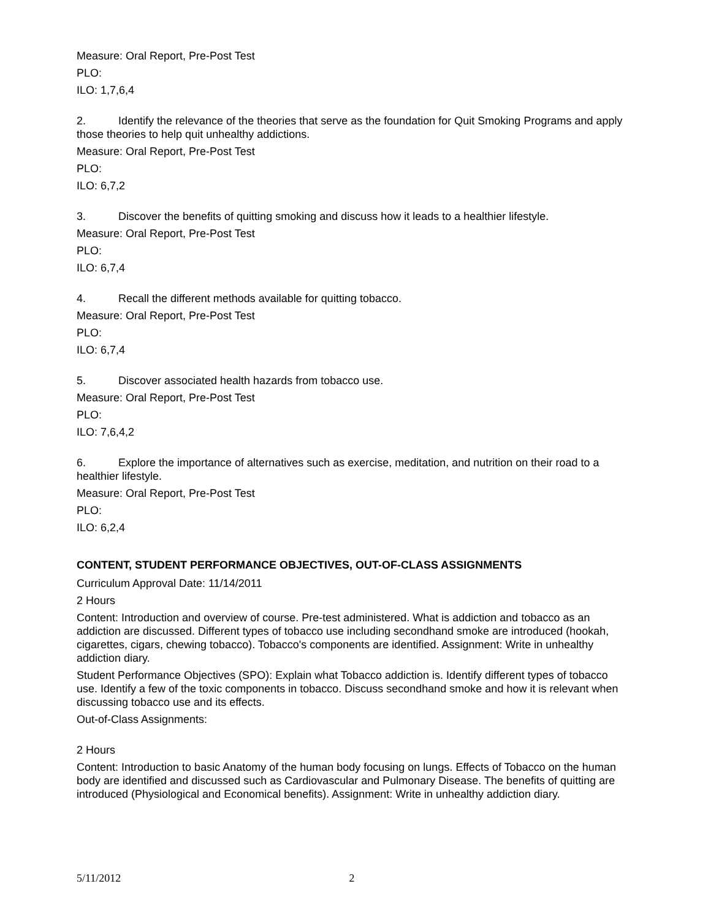Measure: Oral Report, Pre-Post Test
PLO:
ILO: 1,7,6,4
2. Identify the relevance of the theories that serve as the foundation for Quit Smoking Programs and apply those theories to help quit unhealthy addictions.
Measure: Oral Report, Pre-Post Test
PLO:
ILO: 6,7,2
3. Discover the benefits of quitting smoking and discuss how it leads to a healthier lifestyle.
Measure: Oral Report, Pre-Post Test
PLO:
ILO: 6,7,4
4. Recall the different methods available for quitting tobacco.
Measure: Oral Report, Pre-Post Test
PLO:
ILO: 6,7,4
5. Discover associated health hazards from tobacco use.
Measure: Oral Report, Pre-Post Test
PLO:
ILO: 7,6,4,2
6. Explore the importance of alternatives such as exercise, meditation, and nutrition on their road to a healthier lifestyle.
Measure: Oral Report, Pre-Post Test
PLO:
ILO: 6,2,4
CONTENT, STUDENT PERFORMANCE OBJECTIVES, OUT-OF-CLASS ASSIGNMENTS
Curriculum Approval Date: 11/14/2011
2 Hours
Content: Introduction and overview of course. Pre-test administered. What is addiction and tobacco as an addiction are discussed. Different types of tobacco use including secondhand smoke are introduced (hookah, cigarettes, cigars, chewing tobacco). Tobacco's components are identified. Assignment: Write in unhealthy addiction diary.
Student Performance Objectives (SPO): Explain what Tobacco addiction is. Identify different types of tobacco use. Identify a few of the toxic components in tobacco. Discuss secondhand smoke and how it is relevant when discussing tobacco use and its effects.
Out-of-Class Assignments:
2 Hours
Content: Introduction to basic Anatomy of the human body focusing on lungs. Effects of Tobacco on the human body are identified and discussed such as Cardiovascular and Pulmonary Disease. The benefits of quitting are introduced (Physiological and Economical benefits). Assignment: Write in unhealthy addiction diary.
5/11/2012 2